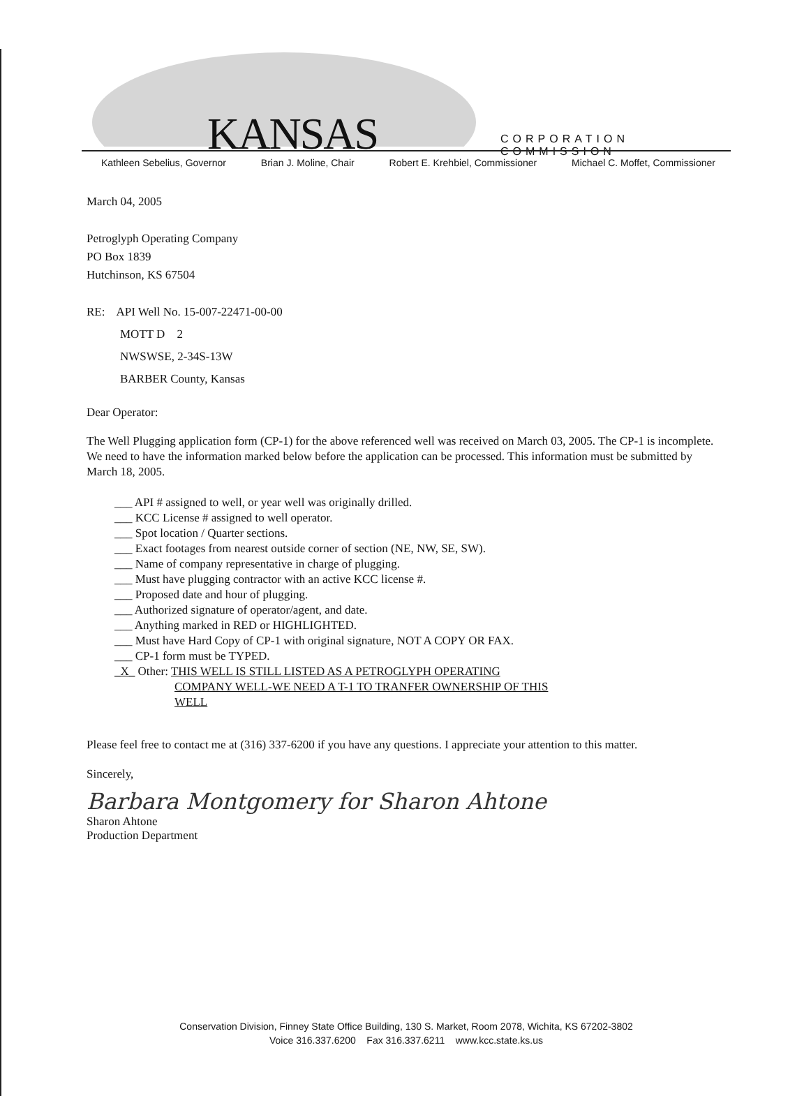KANSAS CORPORATION COMMISSION
Kathleen Sebelius, Governor Brian J. Moline, Chair Robert E. Krehbiel, Commissioner Michael C. Moffet, Commissioner
March 04, 2005
Petroglyph Operating Company
PO Box 1839
Hutchinson, KS 67504
RE: API Well No. 15-007-22471-00-00
MOTT D 2
NWSWSE, 2-34S-13W
BARBER County, Kansas
Dear Operator:
The Well Plugging application form (CP-1) for the above referenced well was received on March 03, 2005. The CP-1 is incomplete. We need to have the information marked below before the application can be processed. This information must be submitted by March 18, 2005.
___ API # assigned to well, or year well was originally drilled.
___ KCC License # assigned to well operator.
___ Spot location / Quarter sections.
___ Exact footages from nearest outside corner of section (NE, NW, SE, SW).
___ Name of company representative in charge of plugging.
___ Must have plugging contractor with an active KCC license #.
___ Proposed date and hour of plugging.
___ Authorized signature of operator/agent, and date.
___ Anything marked in RED or HIGHLIGHTED.
___ Must have Hard Copy of CP-1 with original signature, NOT A COPY OR FAX.
___ CP-1 form must be TYPED.
_X_ Other: THIS WELL IS STILL LISTED AS A PETROGLYPH OPERATING
COMPANY WELL-WE NEED A T-1 TO TRANFER OWNERSHIP OF THIS
WELL
Please feel free to contact me at (316) 337-6200 if you have any questions. I appreciate your attention to this matter.
Sincerely,
Barbara Montgomery for Sharon Ahtone
Sharon Ahtone
Production Department
Conservation Division, Finney State Office Building, 130 S. Market, Room 2078, Wichita, KS 67202-3802
Voice 316.337.6200 Fax 316.337.6211 www.kcc.state.ks.us